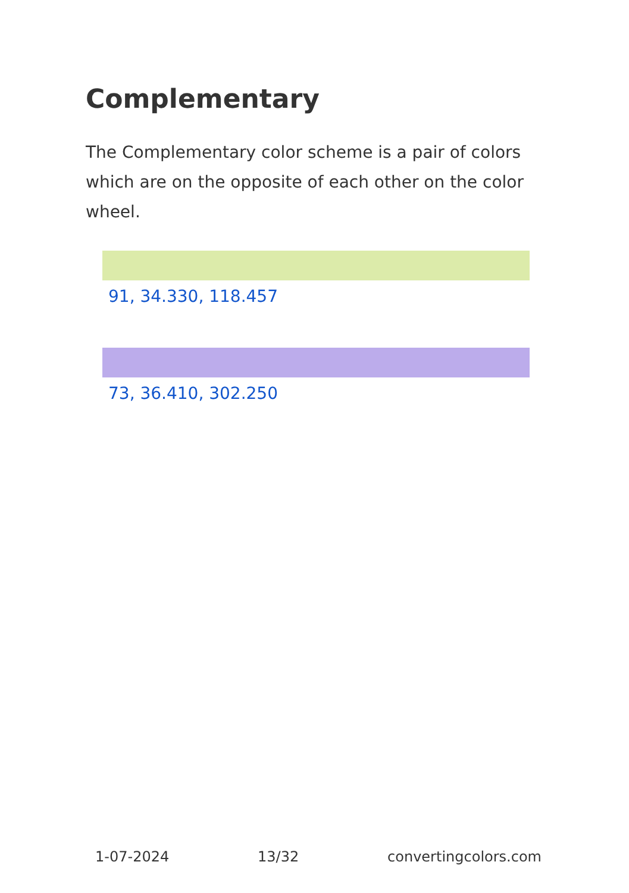Complementary
The Complementary color scheme is a pair of colors which are on the opposite of each other on the color wheel.
91, 34.330, 118.457
73, 36.410, 302.250
1-07-2024 13/32 convertingcolors.com